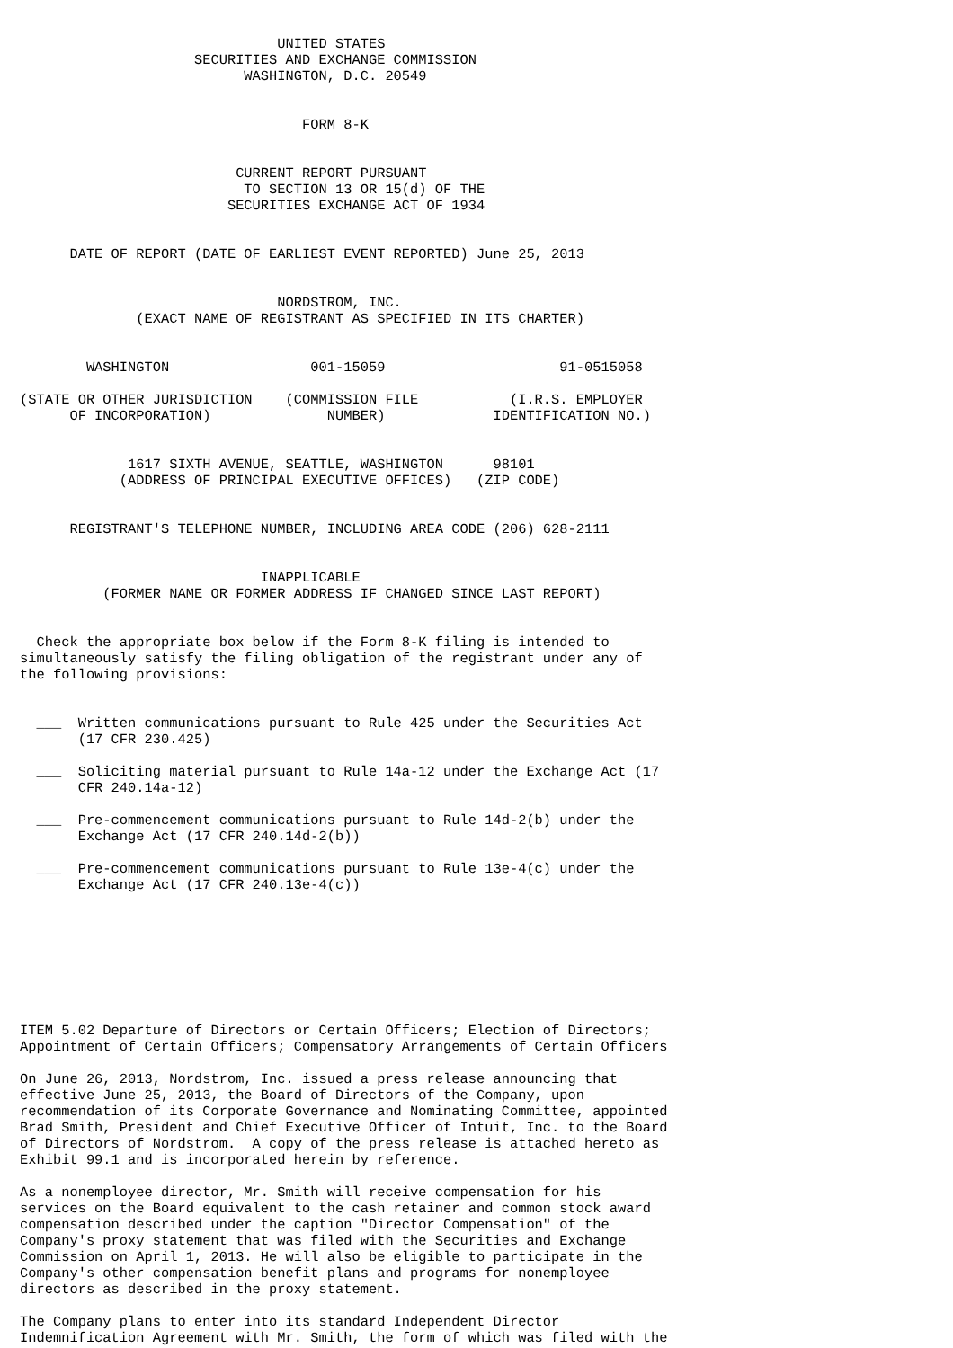UNITED STATES
                     SECURITIES AND EXCHANGE COMMISSION
                           WASHINGTON, D.C. 20549


                                  FORM 8-K


                          CURRENT REPORT PURSUANT
                           TO SECTION 13 OR 15(d) OF THE
                         SECURITIES EXCHANGE ACT OF 1934


      DATE OF REPORT (DATE OF EARLIEST EVENT REPORTED) June 25, 2013


                               NORDSTROM, INC.
              (EXACT NAME OF REGISTRANT AS SPECIFIED IN ITS CHARTER)


        WASHINGTON                 001-15059                     91-0515058

(STATE OR OTHER JURISDICTION    (COMMISSION FILE           (I.R.S. EMPLOYER
      OF INCORPORATION)              NUMBER)             IDENTIFICATION NO.)


             1617 SIXTH AVENUE, SEATTLE, WASHINGTON      98101
            (ADDRESS OF PRINCIPAL EXECUTIVE OFFICES)   (ZIP CODE)


      REGISTRANT'S TELEPHONE NUMBER, INCLUDING AREA CODE (206) 628-2111


                             INAPPLICABLE
          (FORMER NAME OR FORMER ADDRESS IF CHANGED SINCE LAST REPORT)


  Check the appropriate box below if the Form 8-K filing is intended to
simultaneously satisfy the filing obligation of the registrant under any of
the following provisions:


  ___  Written communications pursuant to Rule 425 under the Securities Act
       (17 CFR 230.425)

  ___  Soliciting material pursuant to Rule 14a-12 under the Exchange Act (17
       CFR 240.14a-12)

  ___  Pre-commencement communications pursuant to Rule 14d-2(b) under the
       Exchange Act (17 CFR 240.14d-2(b))

  ___  Pre-commencement communications pursuant to Rule 13e-4(c) under the
       Exchange Act (17 CFR 240.13e-4(c))








ITEM 5.02 Departure of Directors or Certain Officers; Election of Directors;
Appointment of Certain Officers; Compensatory Arrangements of Certain Officers

On June 26, 2013, Nordstrom, Inc. issued a press release announcing that
effective June 25, 2013, the Board of Directors of the Company, upon
recommendation of its Corporate Governance and Nominating Committee, appointed
Brad Smith, President and Chief Executive Officer of Intuit, Inc. to the Board
of Directors of Nordstrom.  A copy of the press release is attached hereto as
Exhibit 99.1 and is incorporated herein by reference.

As a nonemployee director, Mr. Smith will receive compensation for his
services on the Board equivalent to the cash retainer and common stock award
compensation described under the caption "Director Compensation" of the
Company's proxy statement that was filed with the Securities and Exchange
Commission on April 1, 2013. He will also be eligible to participate in the
Company's other compensation benefit plans and programs for nonemployee
directors as described in the proxy statement.

The Company plans to enter into its standard Independent Director
Indemnification Agreement with Mr. Smith, the form of which was filed with the